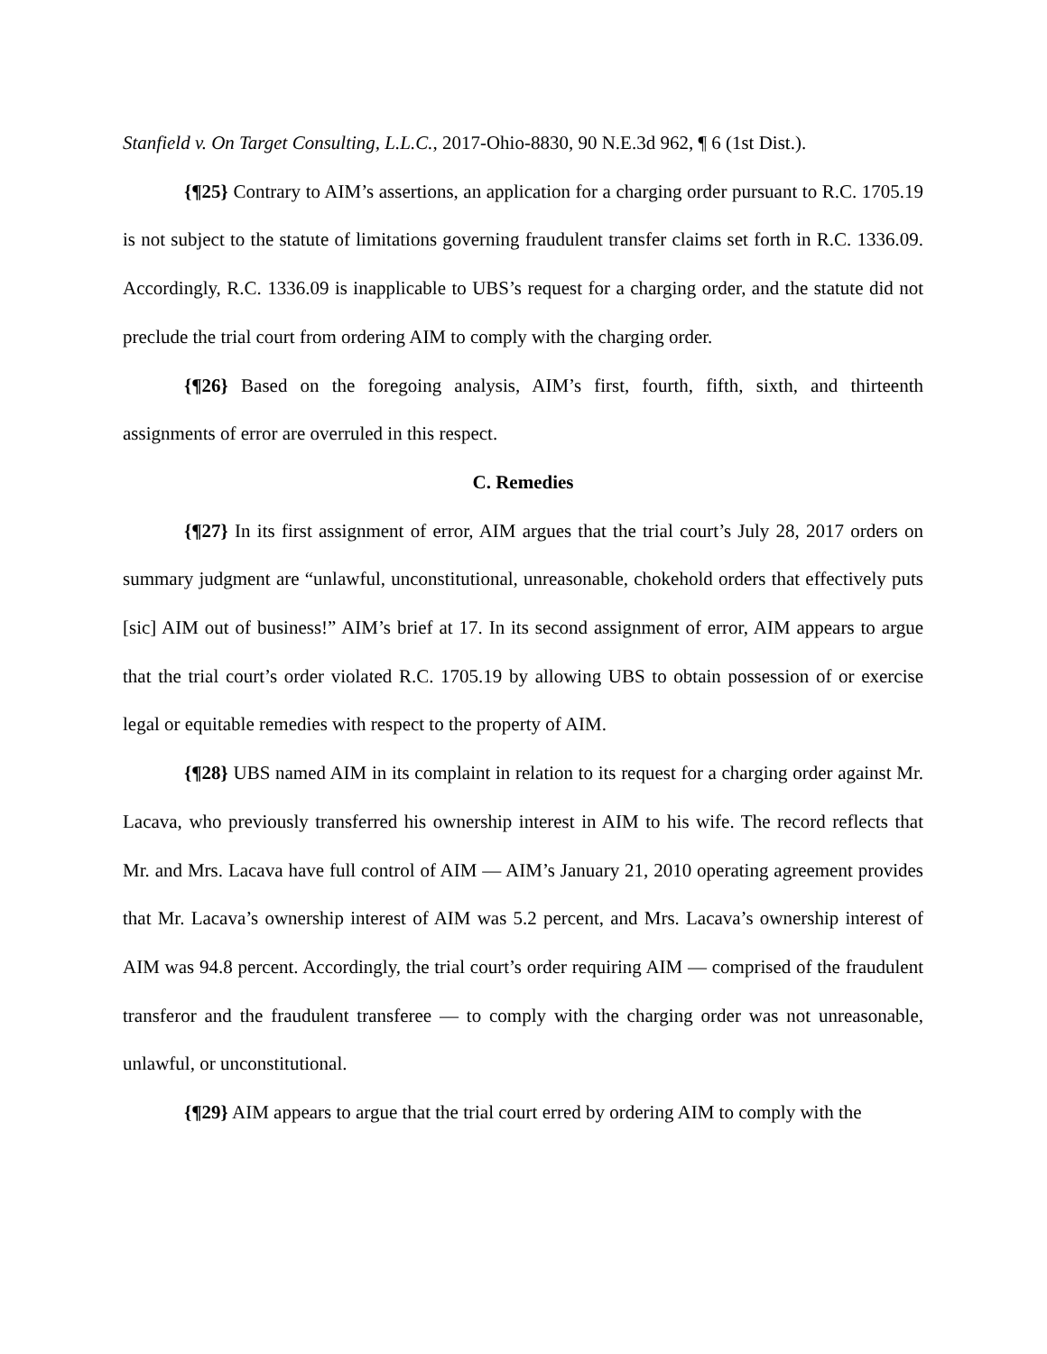Stanfield v. On Target Consulting, L.L.C., 2017-Ohio-8830, 90 N.E.3d 962, ¶ 6 (1st Dist.).
{¶25} Contrary to AIM’s assertions, an application for a charging order pursuant to R.C. 1705.19 is not subject to the statute of limitations governing fraudulent transfer claims set forth in R.C. 1336.09. Accordingly, R.C. 1336.09 is inapplicable to UBS’s request for a charging order, and the statute did not preclude the trial court from ordering AIM to comply with the charging order.
{¶26} Based on the foregoing analysis, AIM’s first, fourth, fifth, sixth, and thirteenth assignments of error are overruled in this respect.
C. Remedies
{¶27} In its first assignment of error, AIM argues that the trial court’s July 28, 2017 orders on summary judgment are “unlawful, unconstitutional, unreasonable, chokehold orders that effectively puts [sic] AIM out of business!” AIM’s brief at 17. In its second assignment of error, AIM appears to argue that the trial court’s order violated R.C. 1705.19 by allowing UBS to obtain possession of or exercise legal or equitable remedies with respect to the property of AIM.
{¶28} UBS named AIM in its complaint in relation to its request for a charging order against Mr. Lacava, who previously transferred his ownership interest in AIM to his wife. The record reflects that Mr. and Mrs. Lacava have full control of AIM — AIM’s January 21, 2010 operating agreement provides that Mr. Lacava’s ownership interest of AIM was 5.2 percent, and Mrs. Lacava’s ownership interest of AIM was 94.8 percent. Accordingly, the trial court’s order requiring AIM — comprised of the fraudulent transferor and the fraudulent transferee — to comply with the charging order was not unreasonable, unlawful, or unconstitutional.
{¶29} AIM appears to argue that the trial court erred by ordering AIM to comply with the